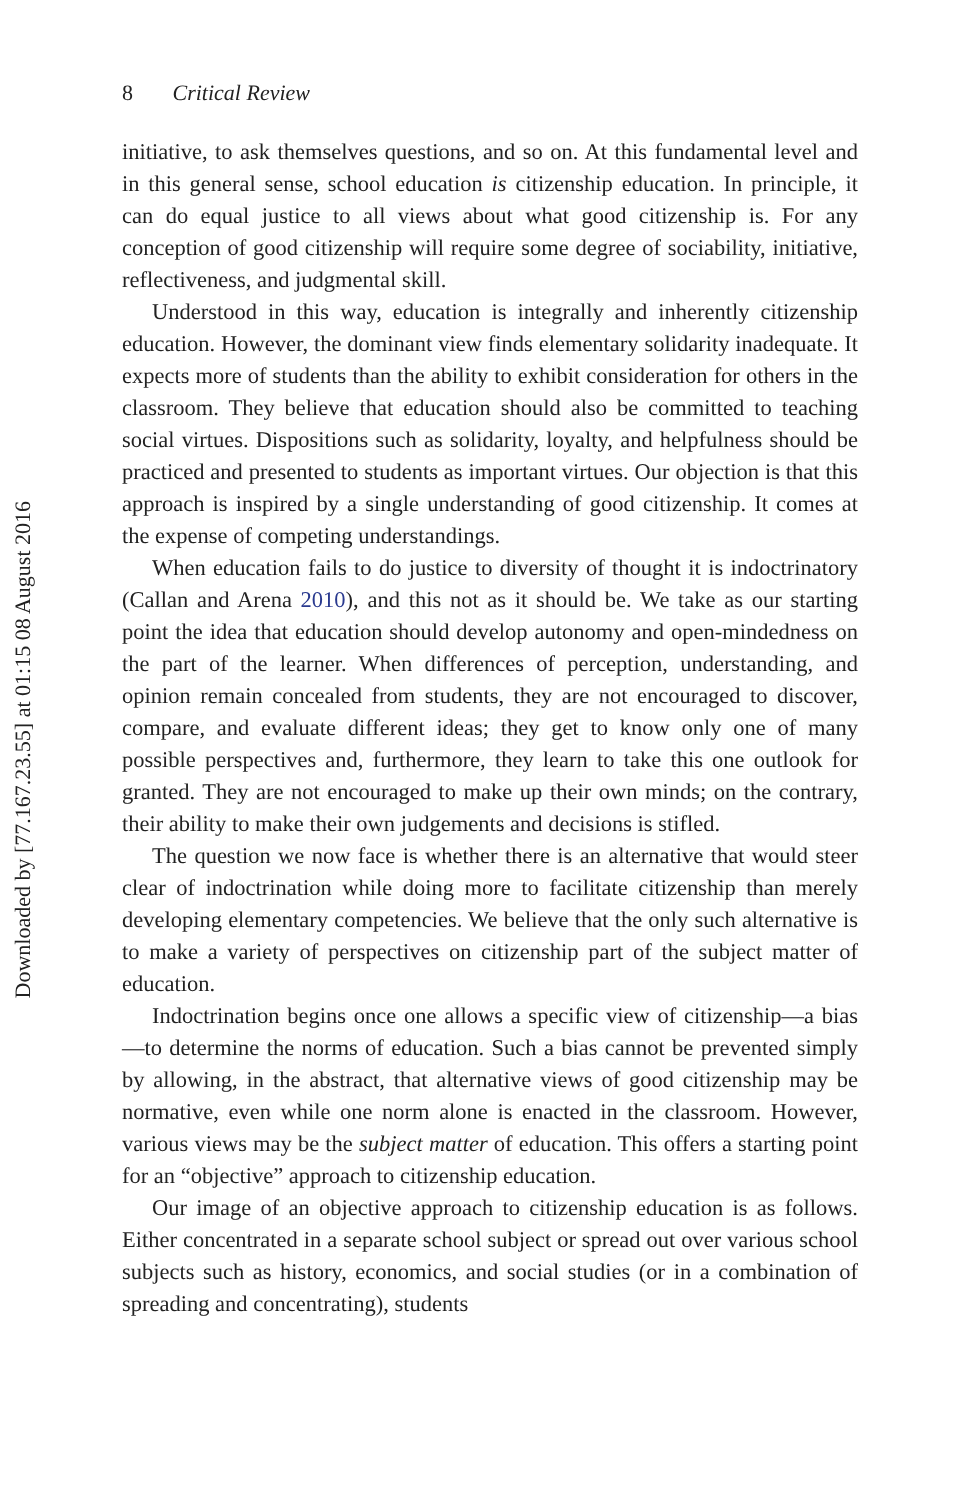Downloaded by [77.167.23.55] at 01:15 08 August 2016
8 Critical Review
initiative, to ask themselves questions, and so on. At this fundamental level and in this general sense, school education is citizenship education. In principle, it can do equal justice to all views about what good citizenship is. For any conception of good citizenship will require some degree of sociability, initiative, reflectiveness, and judgmental skill.
Understood in this way, education is integrally and inherently citizenship education. However, the dominant view finds elementary solidarity inadequate. It expects more of students than the ability to exhibit consideration for others in the classroom. They believe that education should also be committed to teaching social virtues. Dispositions such as solidarity, loyalty, and helpfulness should be practiced and presented to students as important virtues. Our objection is that this approach is inspired by a single understanding of good citizenship. It comes at the expense of competing understandings.
When education fails to do justice to diversity of thought it is indoctrinatory (Callan and Arena 2010), and this not as it should be. We take as our starting point the idea that education should develop autonomy and open-mindedness on the part of the learner. When differences of perception, understanding, and opinion remain concealed from students, they are not encouraged to discover, compare, and evaluate different ideas; they get to know only one of many possible perspectives and, furthermore, they learn to take this one outlook for granted. They are not encouraged to make up their own minds; on the contrary, their ability to make their own judgements and decisions is stifled.
The question we now face is whether there is an alternative that would steer clear of indoctrination while doing more to facilitate citizenship than merely developing elementary competencies. We believe that the only such alternative is to make a variety of perspectives on citizenship part of the subject matter of education.
Indoctrination begins once one allows a specific view of citizenship—a bias—to determine the norms of education. Such a bias cannot be prevented simply by allowing, in the abstract, that alternative views of good citizenship may be normative, even while one norm alone is enacted in the classroom. However, various views may be the subject matter of education. This offers a starting point for an “objective” approach to citizenship education.
Our image of an objective approach to citizenship education is as follows. Either concentrated in a separate school subject or spread out over various school subjects such as history, economics, and social studies (or in a combination of spreading and concentrating), students